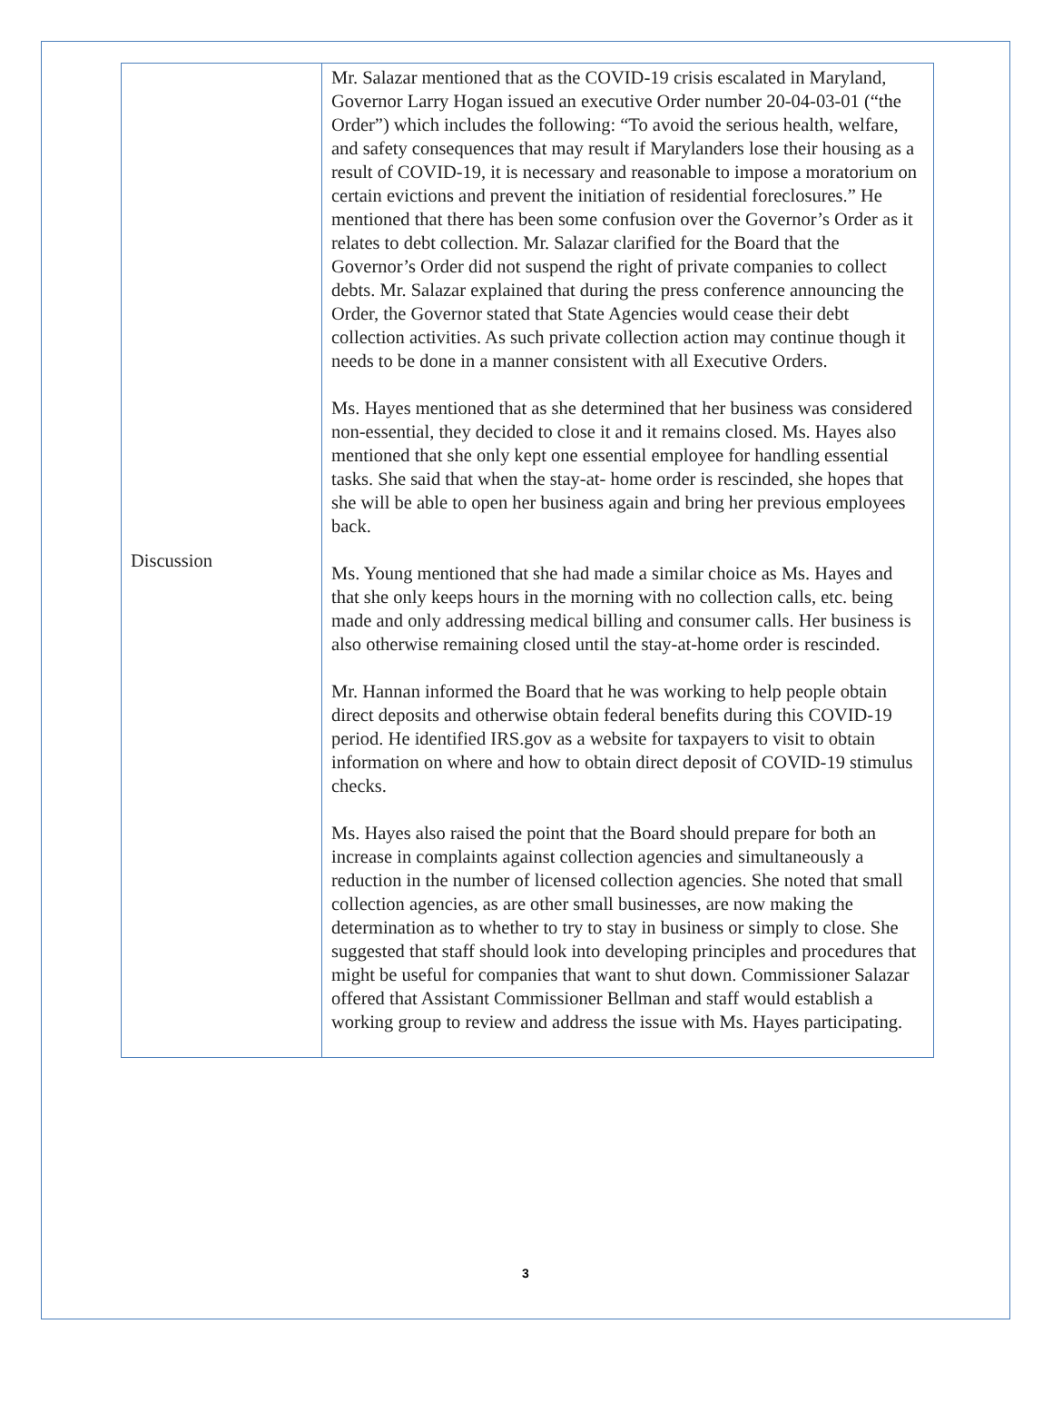| Discussion | Mr. Salazar mentioned that as the COVID-19 crisis escalated in Maryland, Governor Larry Hogan issued an executive Order number 20-04-03-01 (“the Order”) which includes the following: “To avoid the serious health, welfare, and safety consequences that may result if Marylanders lose their housing as a result of COVID-19, it is necessary and reasonable to impose a moratorium on certain evictions and prevent the initiation of residential foreclosures.” He mentioned that there has been some confusion over the Governor’s Order as it relates to debt collection. Mr. Salazar clarified for the Board that the Governor’s Order did not suspend the right of private companies to collect debts. Mr. Salazar explained that during the press conference announcing the Order, the Governor stated that State Agencies would cease their debt collection activities. As such private collection action may continue though it needs to be done in a manner consistent with all Executive Orders. Ms. Hayes mentioned that as she determined that her business was considered non-essential, they decided to close it and it remains closed. Ms. Hayes also mentioned that she only kept one essential employee for handling essential tasks. She said that when the stay-at- home order is rescinded, she hopes that she will be able to open her business again and bring her previous employees back. Ms. Young mentioned that she had made a similar choice as Ms. Hayes and that she only keeps hours in the morning with no collection calls, etc. being made and only addressing medical billing and consumer calls. Her business is also otherwise remaining closed until the stay-at-home order is rescinded. Mr. Hannan informed the Board that he was working to help people obtain direct deposits and otherwise obtain federal benefits during this COVID-19 period. He identified IRS.gov as a website for taxpayers to visit to obtain information on where and how to obtain direct deposit of COVID-19 stimulus checks. Ms. Hayes also raised the point that the Board should prepare for both an increase in complaints against collection agencies and simultaneously a reduction in the number of licensed collection agencies. She noted that small collection agencies, as are other small businesses, are now making the determination as to whether to try to stay in business or simply to close. She suggested that staff should look into developing principles and procedures that might be useful for companies that want to shut down. Commissioner Salazar offered that Assistant Commissioner Bellman and staff would establish a working group to review and address the issue with Ms. Hayes participating. |
3